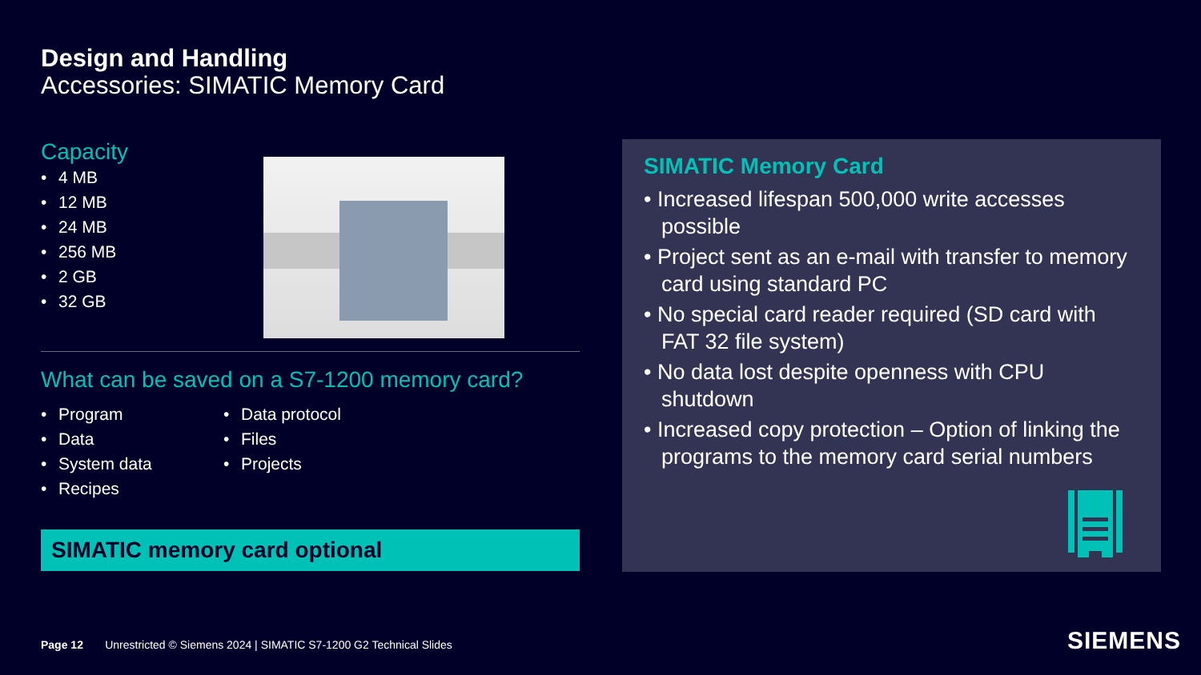Design and Handling
Accessories: SIMATIC Memory Card
Capacity
• 4 MB
• 12 MB
• 24 MB
• 256 MB
• 2 GB
• 32 GB
What can be saved on a S7-1200 memory card?
• Program
• Data
• System data
• Recipes
• Data protocol
• Files
• Projects
SIMATIC memory card optional
SIMATIC Memory Card
• Increased lifespan 500,000 write accesses possible
• Project sent as an e-mail with transfer to memory card using standard PC
• No special card reader required (SD card with FAT 32 file system)
• No data lost despite openness with CPU shutdown
• Increased copy protection – Option of linking the programs to the memory card serial numbers
Page 12 Unrestricted © Siemens 2024 | SIMATIC S7-1200 G2 Technical Slides
SIEMENS